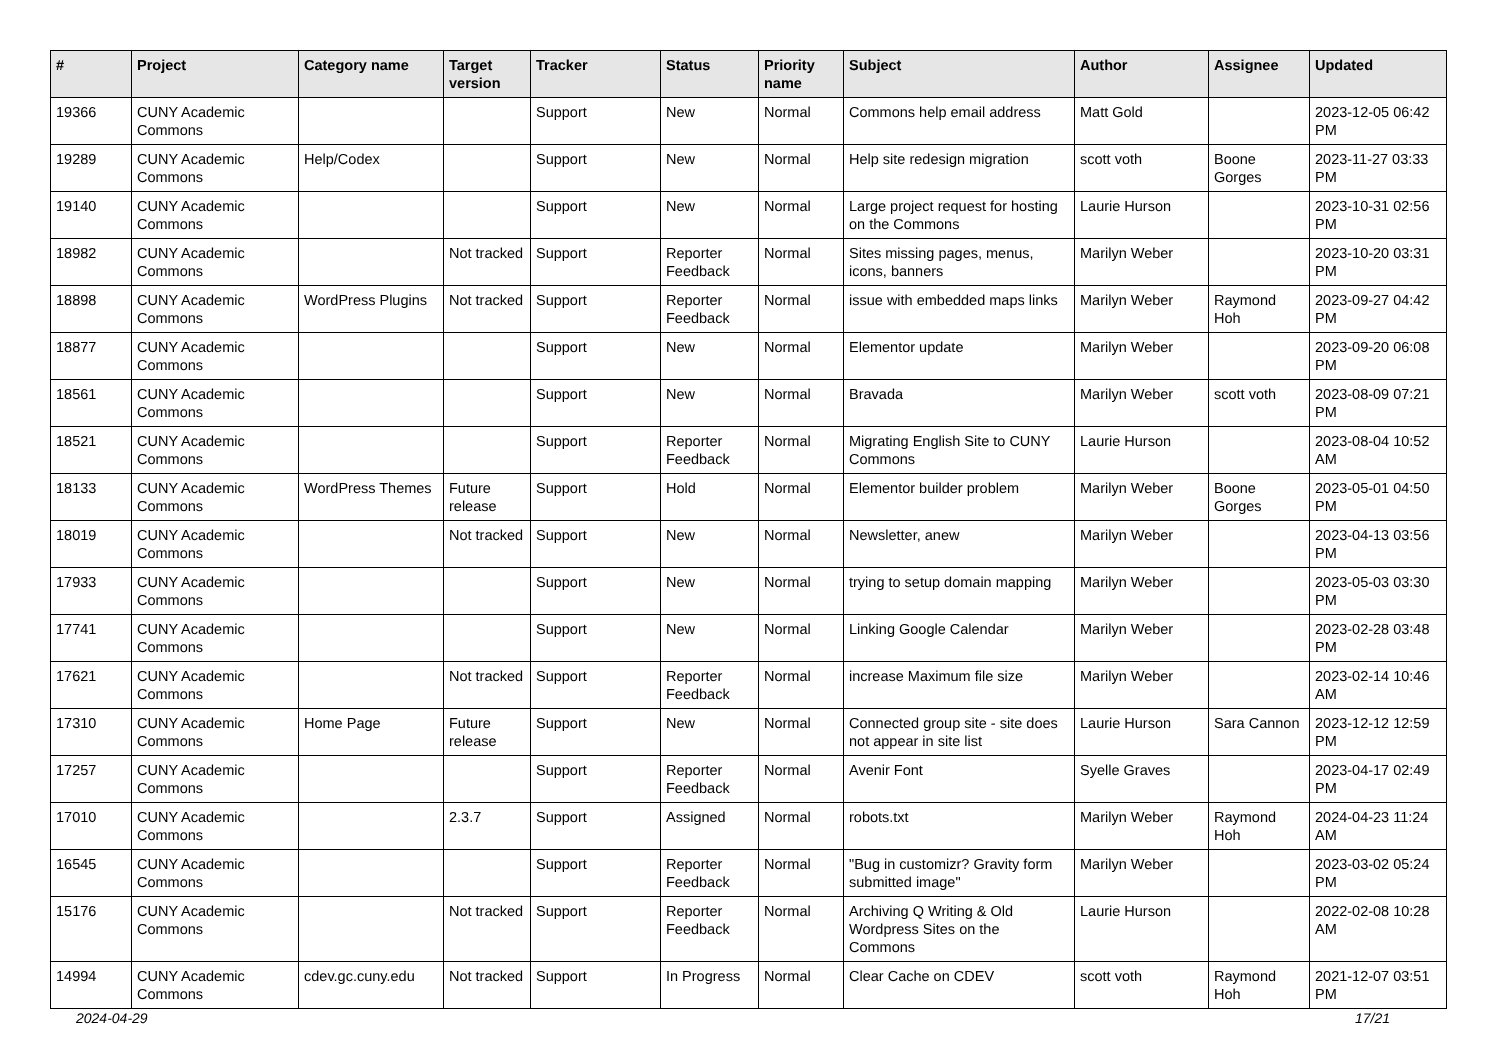| # | Project | Category name | Target version | Tracker | Status | Priority name | Subject | Author | Assignee | Updated |
| --- | --- | --- | --- | --- | --- | --- | --- | --- | --- | --- |
| 19366 | CUNY Academic Commons | | | Support | New | Normal | Commons help email address | Matt Gold | | 2023-12-05 06:42 PM |
| 19289 | CUNY Academic Commons | Help/Codex | | Support | New | Normal | Help site redesign migration | scott voth | Boone Gorges | 2023-11-27 03:33 PM |
| 19140 | CUNY Academic Commons | | | Support | New | Normal | Large project request for hosting on the Commons | Laurie Hurson | | 2023-10-31 02:56 PM |
| 18982 | CUNY Academic Commons | | Not tracked | Support | Reporter Feedback | Normal | Sites missing pages, menus, icons, banners | Marilyn Weber | | 2023-10-20 03:31 PM |
| 18898 | CUNY Academic Commons | WordPress Plugins | Not tracked | Support | Reporter Feedback | Normal | issue with embedded maps links | Marilyn Weber | Raymond Hoh | 2023-09-27 04:42 PM |
| 18877 | CUNY Academic Commons | | | Support | New | Normal | Elementor update | Marilyn Weber | | 2023-09-20 06:08 PM |
| 18561 | CUNY Academic Commons | | | Support | New | Normal | Bravada | Marilyn Weber | scott voth | 2023-08-09 07:21 PM |
| 18521 | CUNY Academic Commons | | | Support | Reporter Feedback | Normal | Migrating English Site to CUNY Commons | Laurie Hurson | | 2023-08-04 10:52 AM |
| 18133 | CUNY Academic Commons | WordPress Themes | Future release | Support | Hold | Normal | Elementor builder problem | Marilyn Weber | Boone Gorges | 2023-05-01 04:50 PM |
| 18019 | CUNY Academic Commons | | Not tracked | Support | New | Normal | Newsletter, anew | Marilyn Weber | | 2023-04-13 03:56 PM |
| 17933 | CUNY Academic Commons | | | Support | New | Normal | trying to setup domain mapping | Marilyn Weber | | 2023-05-03 03:30 PM |
| 17741 | CUNY Academic Commons | | | Support | New | Normal | Linking Google Calendar | Marilyn Weber | | 2023-02-28 03:48 PM |
| 17621 | CUNY Academic Commons | | Not tracked | Support | Reporter Feedback | Normal | increase Maximum file size | Marilyn Weber | | 2023-02-14 10:46 AM |
| 17310 | CUNY Academic Commons | Home Page | Future release | Support | New | Normal | Connected group site - site does not appear in site list | Laurie Hurson | Sara Cannon | 2023-12-12 12:59 PM |
| 17257 | CUNY Academic Commons | | | Support | Reporter Feedback | Normal | Avenir Font | Syelle Graves | | 2023-04-17 02:49 PM |
| 17010 | CUNY Academic Commons | | 2.3.7 | Support | Assigned | Normal | robots.txt | Marilyn Weber | Raymond Hoh | 2024-04-23 11:24 AM |
| 16545 | CUNY Academic Commons | | | Support | Reporter Feedback | Normal | "Bug in customizr? Gravity form submitted image" | Marilyn Weber | | 2023-03-02 05:24 PM |
| 15176 | CUNY Academic Commons | | Not tracked | Support | Reporter Feedback | Normal | Archiving Q Writing & Old Wordpress Sites on the Commons | Laurie Hurson | | 2022-02-08 10:28 AM |
| 14994 | CUNY Academic Commons | cdev.gc.cuny.edu | Not tracked | Support | In Progress | Normal | Clear Cache on CDEV | scott voth | Raymond Hoh | 2021-12-07 03:51 PM |
2024-04-29 17/21